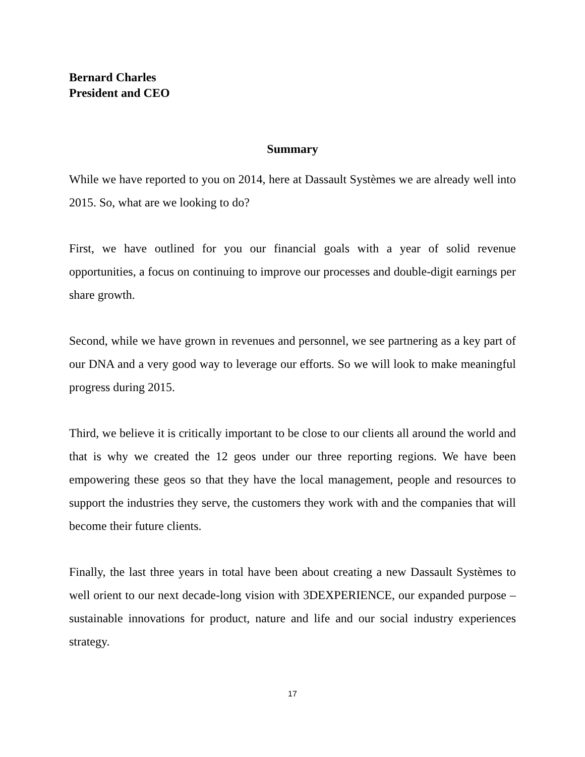Bernard Charles
President and CEO
Summary
While we have reported to you on 2014, here at Dassault Systèmes we are already well into 2015. So, what are we looking to do?
First, we have outlined for you our financial goals with a year of solid revenue opportunities, a focus on continuing to improve our processes and double-digit earnings per share growth.
Second, while we have grown in revenues and personnel, we see partnering as a key part of our DNA and a very good way to leverage our efforts. So we will look to make meaningful progress during 2015.
Third, we believe it is critically important to be close to our clients all around the world and that is why we created the 12 geos under our three reporting regions. We have been empowering these geos so that they have the local management, people and resources to support the industries they serve, the customers they work with and the companies that will become their future clients.
Finally, the last three years in total have been about creating a new Dassault Systèmes to well orient to our next decade-long vision with 3DEXPERIENCE, our expanded purpose – sustainable innovations for product, nature and life and our social industry experiences strategy.
17